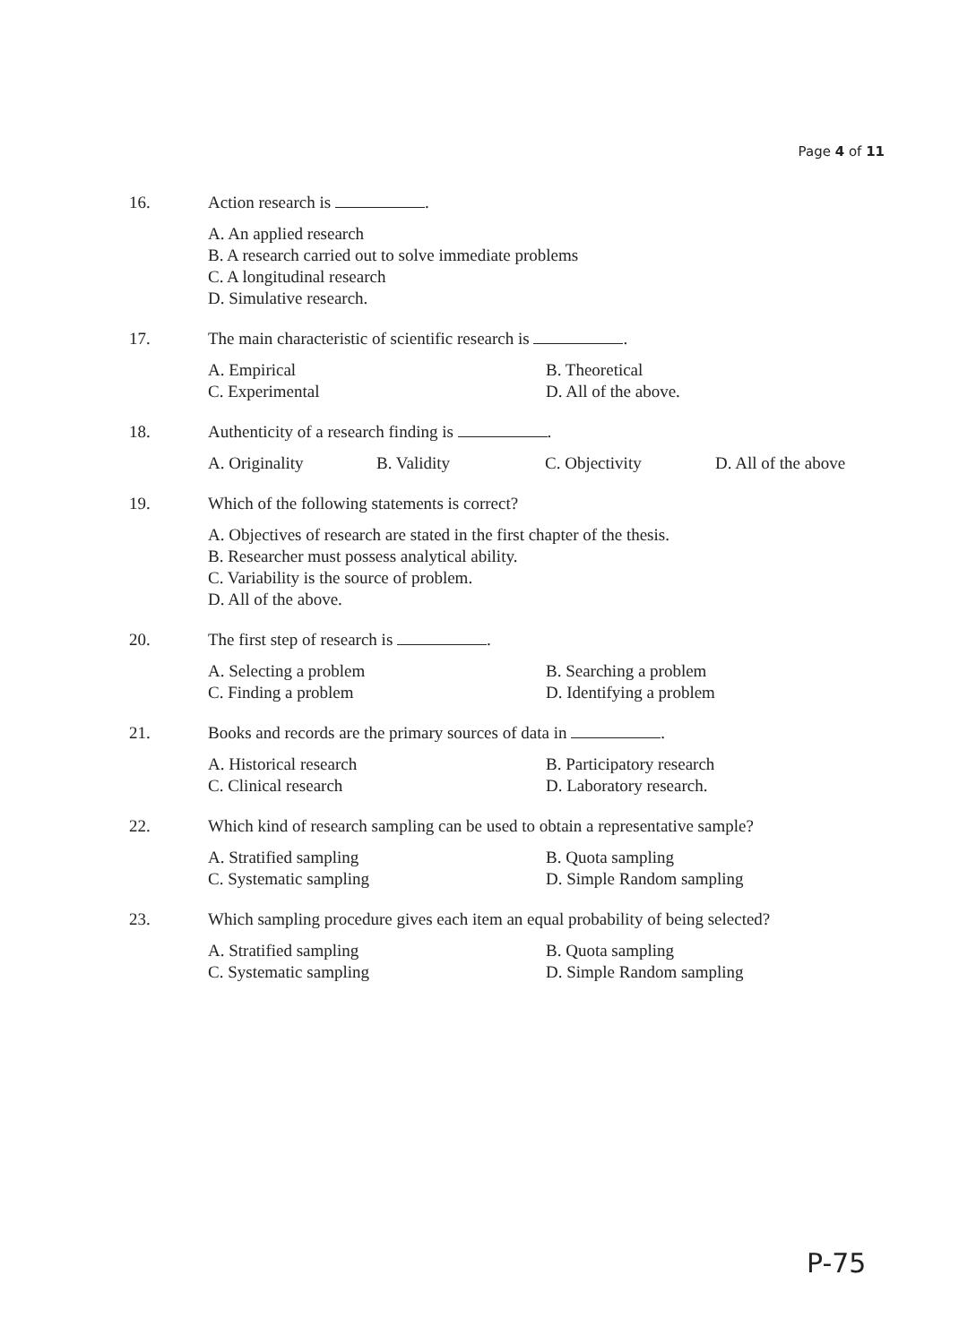Page 4 of 11
16. Action research is .
A. An applied research
B. A research carried out to solve immediate problems
C. A longitudinal research
D. Simulative research.
17. The main characteristic of scientific research is .
A. Empirical
B. Theoretical
C. Experimental
D. All of the above.
18. Authenticity of a research finding is .
A. Originality
B. Validity
C. Objectivity
D. All of the above
19. Which of the following statements is correct?
A. Objectives of research are stated in the first chapter of the thesis.
B. Researcher must possess analytical ability.
C. Variability is the source of problem.
D. All of the above.
20. The first step of research is .
A. Selecting a problem
B. Searching a problem
C. Finding a problem
D. Identifying a problem
21. Books and records are the primary sources of data in .
A. Historical research
B. Participatory research
C. Clinical research
D. Laboratory research.
22. Which kind of research sampling can be used to obtain a representative sample?
A. Stratified sampling
B. Quota sampling
C. Systematic sampling
D. Simple Random sampling
23. Which sampling procedure gives each item an equal probability of being selected?
A. Stratified sampling
B. Quota sampling
C. Systematic sampling
D. Simple Random sampling
P-75